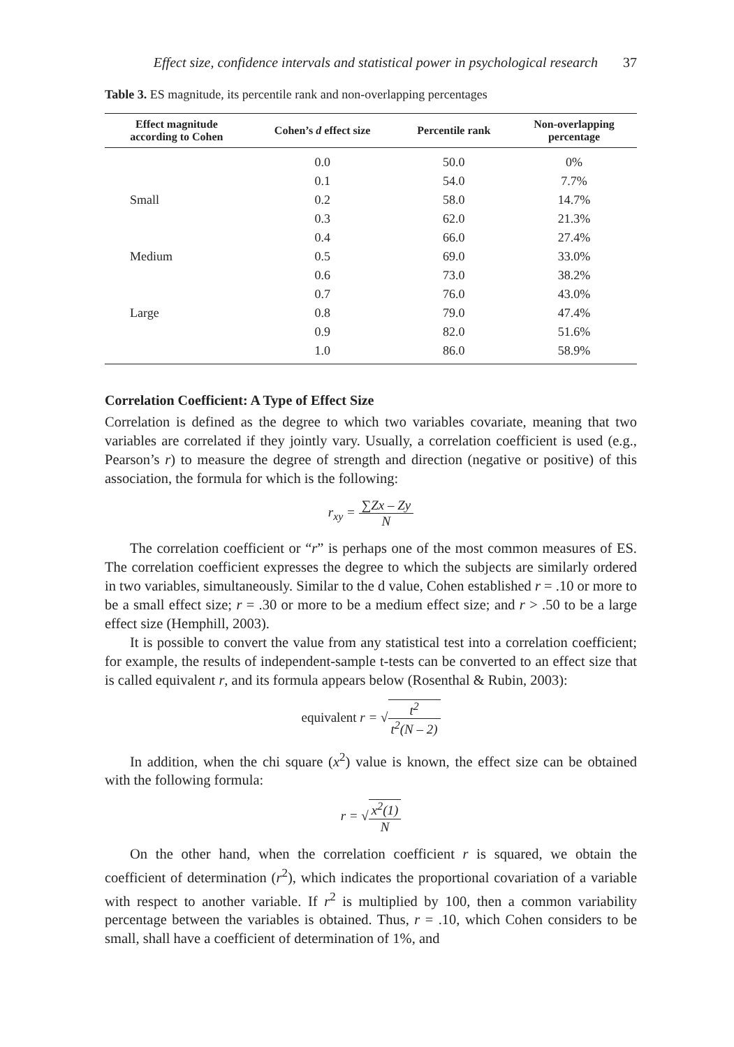Effect size, confidence intervals and statistical power in psychological research 37
Table 3. ES magnitude, its percentile rank and non-overlapping percentages
| Effect magnitude according to Cohen | Cohen’s d effect size | Percentile rank | Non-overlapping percentage |
| --- | --- | --- | --- |
| | 0.0 | 50.0 | 0% |
| | 0.1 | 54.0 | 7.7% |
| Small | 0.2 | 58.0 | 14.7% |
| | 0.3 | 62.0 | 21.3% |
| | 0.4 | 66.0 | 27.4% |
| Medium | 0.5 | 69.0 | 33.0% |
| | 0.6 | 73.0 | 38.2% |
| | 0.7 | 76.0 | 43.0% |
| Large | 0.8 | 79.0 | 47.4% |
| | 0.9 | 82.0 | 51.6% |
| | 1.0 | 86.0 | 58.9% |
Correlation Coefficient: A Type of Effect Size
Correlation is defined as the degree to which two variables covariate, meaning that two variables are correlated if they jointly vary. Usually, a correlation coefficient is used (e.g., Pearson’s r) to measure the degree of strength and direction (negative or positive) of this association, the formula for which is the following:
r<sub>xy</sub> = ∑Zx – Zy N
The correlation coefficient or “r” is perhaps one of the most common measures of ES. The correlation coefficient expresses the degree to which the subjects are similarly ordered in two variables, simultaneously. Similar to the d value, Cohen established r = .10 or more to be a small effect size; r = .30 or more to be a medium effect size; and r > .50 to be a large effect size (Hemphill, 2003).
It is possible to convert the value from any statistical test into a correlation coefficient; for example, the results of independent-sample t-tests can be converted to an effect size that is called equivalent r, and its formula appears below (Rosenthal & Rubin, 2003):
equivalent r = √t<sup>2</sup> t<sup>2</sup>(N – 2)
In addition, when the chi square (x<sup>2</sup>) value is known, the effect size can be obtained with the following formula:
r = √x<sup>2</sup>(1) N
On the other hand, when the correlation coefficient r is squared, we obtain the coefficient of determination (r<sup>2</sup>), which indicates the proportional covariation of a variable with respect to another variable. If r<sup>2</sup> is multiplied by 100, then a common variability percentage between the variables is obtained. Thus, r = .10, which Cohen considers to be small, shall have a coefficient of determination of 1%, and